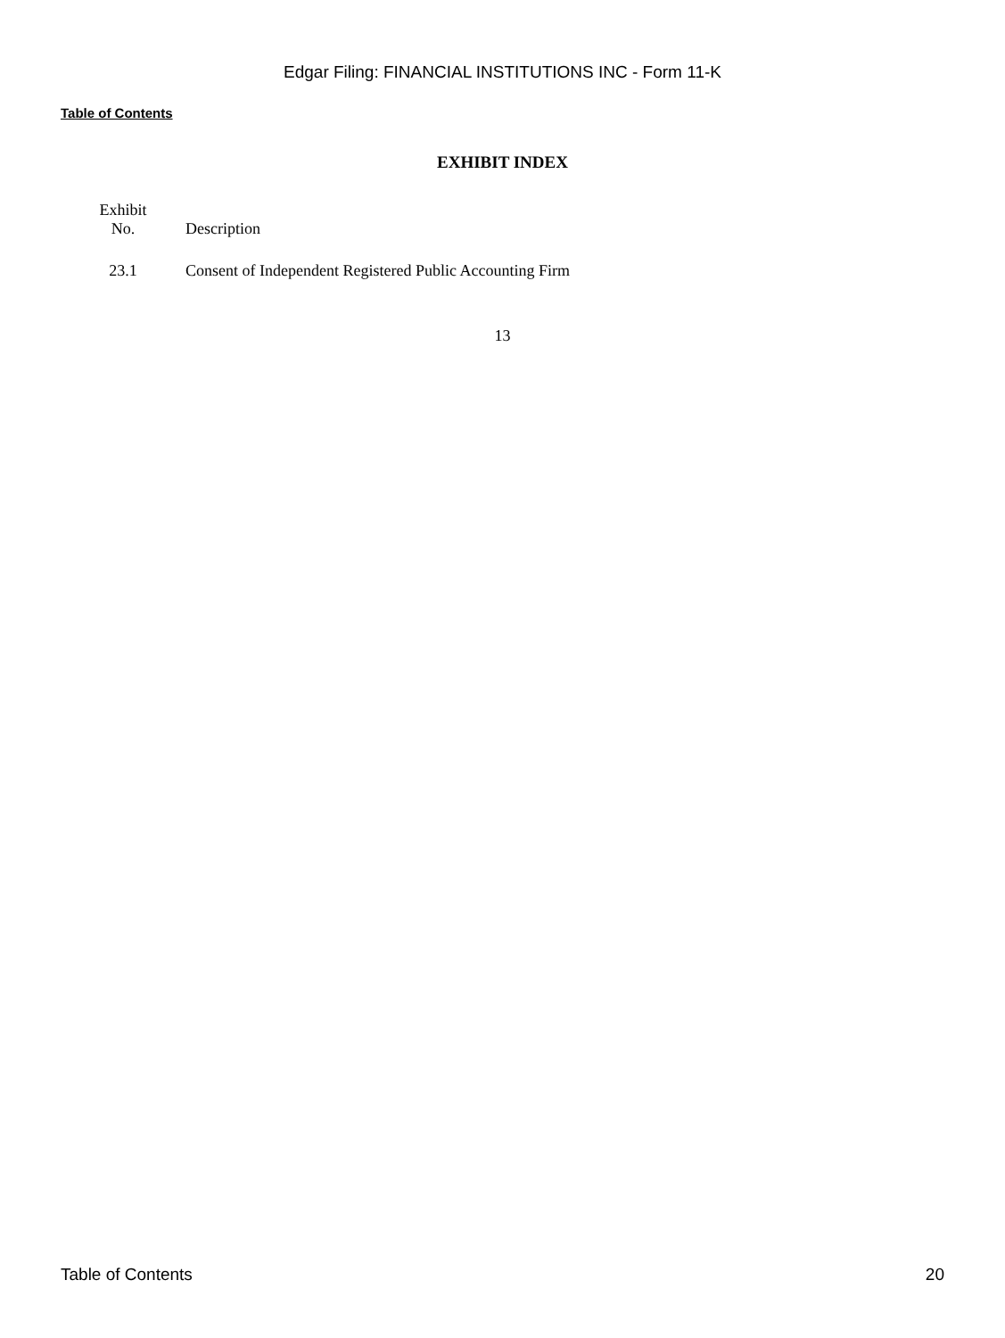Edgar Filing: FINANCIAL INSTITUTIONS INC - Form 11-K
Table of Contents
EXHIBIT INDEX
| Exhibit No. | Description |
| --- | --- |
| 23.1 | Consent of Independent Registered Public Accounting Firm |
13
Table of Contents 20